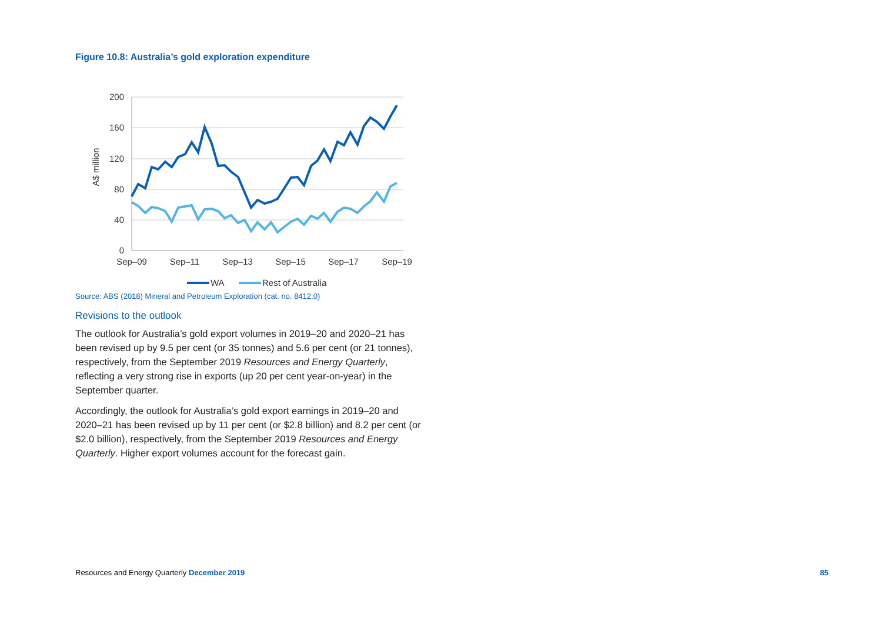Figure 10.8: Australia’s gold exploration expenditure
200
160
120
80
40
0
A$ million
Sep–09
Sep–11
Sep–13
Sep–15
Sep–17
Sep–19
WA
Rest of Australia
Source: ABS (2018) Mineral and Petroleum Exploration (cat. no. 8412.0)
Revisions to the outlook
The outlook for Australia’s gold export volumes in 2019–20 and 2020–21 has been revised up by 9.5 per cent (or 35 tonnes) and 5.6 per cent (or 21 tonnes), respectively, from the September 2019 Resources and Energy Quarterly, reflecting a very strong rise in exports (up 20 per cent year-on-year) in the September quarter.
Accordingly, the outlook for Australia’s gold export earnings in 2019–20 and 2020–21 has been revised up by 11 per cent (or $2.8 billion) and 8.2 per cent (or $2.0 billion), respectively, from the September 2019 Resources and Energy Quarterly. Higher export volumes account for the forecast gain.
Resources and Energy Quarterly December 2019 85